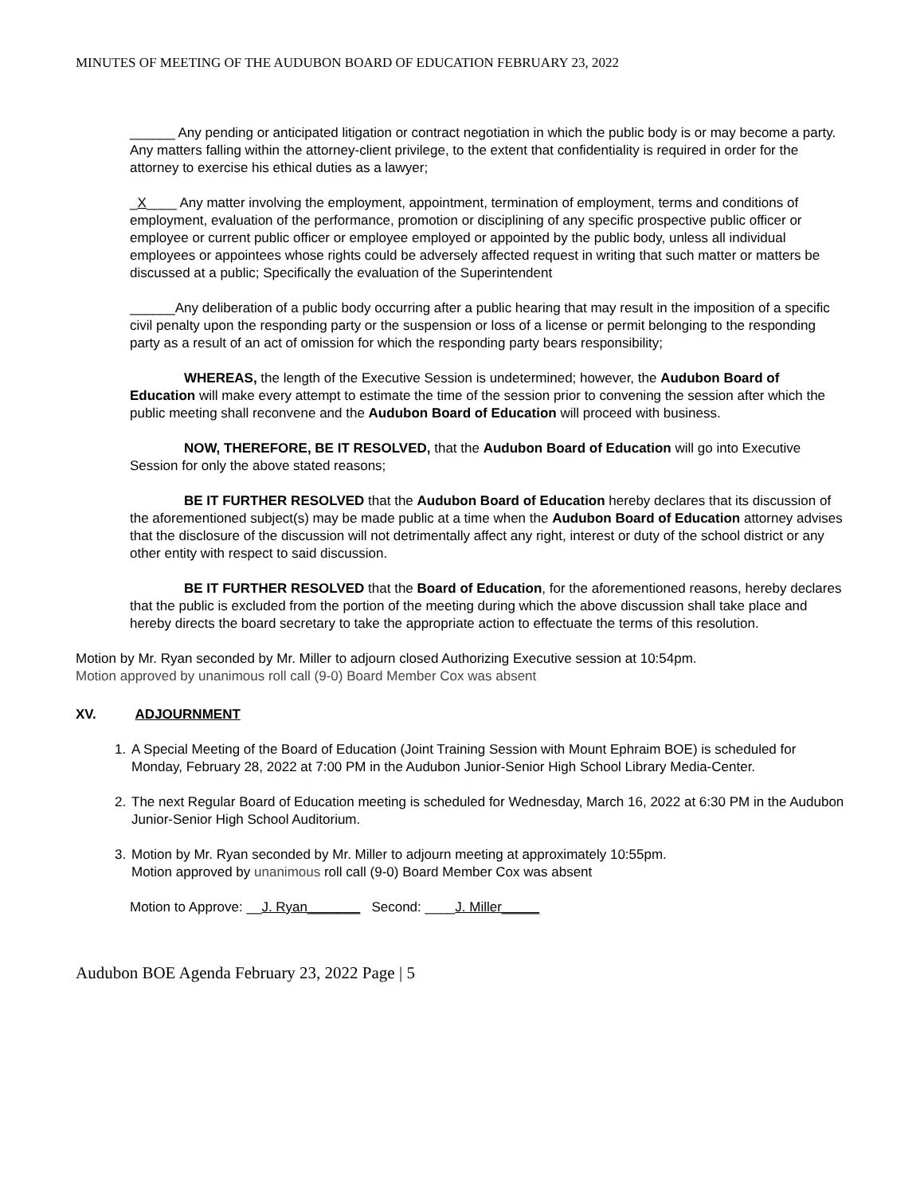MINUTES OF MEETING OF THE AUDUBON BOARD OF EDUCATION FEBRUARY 23, 2022
______ Any pending or anticipated litigation or contract negotiation in which the public body is or may become a party. Any matters falling within the attorney-client privilege, to the extent that confidentiality is required in order for the attorney to exercise his ethical duties as a lawyer;
_X____ Any matter involving the employment, appointment, termination of employment, terms and conditions of employment, evaluation of the performance, promotion or disciplining of any specific prospective public officer or employee or current public officer or employee employed or appointed by the public body, unless all individual employees or appointees whose rights could be adversely affected request in writing that such matter or matters be discussed at a public; Specifically the evaluation of the Superintendent
______Any deliberation of a public body occurring after a public hearing that may result in the imposition of a specific civil penalty upon the responding party or the suspension or loss of a license or permit belonging to the responding party as a result of an act of omission for which the responding party bears responsibility;
WHEREAS, the length of the Executive Session is undetermined; however, the Audubon Board of Education will make every attempt to estimate the time of the session prior to convening the session after which the public meeting shall reconvene and the Audubon Board of Education will proceed with business.
NOW, THEREFORE, BE IT RESOLVED, that the Audubon Board of Education will go into Executive Session for only the above stated reasons;
BE IT FURTHER RESOLVED that the Audubon Board of Education hereby declares that its discussion of the aforementioned subject(s) may be made public at a time when the Audubon Board of Education attorney advises that the disclosure of the discussion will not detrimentally affect any right, interest or duty of the school district or any other entity with respect to said discussion.
BE IT FURTHER RESOLVED that the Board of Education, for the aforementioned reasons, hereby declares that the public is excluded from the portion of the meeting during which the above discussion shall take place and hereby directs the board secretary to take the appropriate action to effectuate the terms of this resolution.
Motion by Mr. Ryan seconded by Mr. Miller to adjourn closed Authorizing Executive session at 10:54pm.
Motion approved by unanimous roll call (9-0) Board Member Cox was absent
XV. ADJOURNMENT
1. A Special Meeting of the Board of Education (Joint Training Session with Mount Ephraim BOE) is scheduled for Monday, February 28, 2022 at 7:00 PM in the Audubon Junior-Senior High School Library Media-Center.
2. The next Regular Board of Education meeting is scheduled for Wednesday, March 16, 2022 at 6:30 PM in the Audubon Junior-Senior High School Auditorium.
3. Motion by Mr. Ryan seconded by Mr. Miller to adjourn meeting at approximately 10:55pm.
Motion approved by unanimous roll call (9-0) Board Member Cox was absent
Motion to Approve: __J. Ryan_______ Second: ____J. Miller_____
Audubon BOE Agenda February 23, 2022 Page | 5